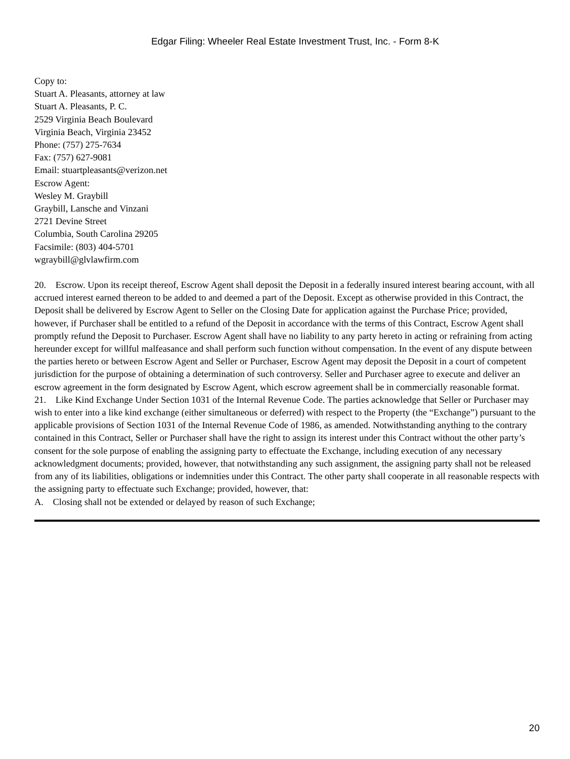Edgar Filing: Wheeler Real Estate Investment Trust, Inc. - Form 8-K
Copy to:
Stuart A. Pleasants, attorney at law
Stuart A. Pleasants, P. C.
2529 Virginia Beach Boulevard
Virginia Beach, Virginia 23452
Phone: (757) 275-7634
Fax: (757) 627-9081
Email: stuartpleasants@verizon.net
Escrow Agent:
Wesley M. Graybill
Graybill, Lansche and Vinzani
2721 Devine Street
Columbia, South Carolina 29205
Facsimile: (803) 404-5701
wgraybill@glvlawfirm.com
20. Escrow. Upon its receipt thereof, Escrow Agent shall deposit the Deposit in a federally insured interest bearing account, with all accrued interest earned thereon to be added to and deemed a part of the Deposit. Except as otherwise provided in this Contract, the Deposit shall be delivered by Escrow Agent to Seller on the Closing Date for application against the Purchase Price; provided, however, if Purchaser shall be entitled to a refund of the Deposit in accordance with the terms of this Contract, Escrow Agent shall promptly refund the Deposit to Purchaser. Escrow Agent shall have no liability to any party hereto in acting or refraining from acting hereunder except for willful malfeasance and shall perform such function without compensation. In the event of any dispute between the parties hereto or between Escrow Agent and Seller or Purchaser, Escrow Agent may deposit the Deposit in a court of competent jurisdiction for the purpose of obtaining a determination of such controversy. Seller and Purchaser agree to execute and deliver an escrow agreement in the form designated by Escrow Agent, which escrow agreement shall be in commercially reasonable format.
21. Like Kind Exchange Under Section 1031 of the Internal Revenue Code. The parties acknowledge that Seller or Purchaser may wish to enter into a like kind exchange (either simultaneous or deferred) with respect to the Property (the “Exchange”) pursuant to the applicable provisions of Section 1031 of the Internal Revenue Code of 1986, as amended. Notwithstanding anything to the contrary contained in this Contract, Seller or Purchaser shall have the right to assign its interest under this Contract without the other party’s consent for the sole purpose of enabling the assigning party to effectuate the Exchange, including execution of any necessary acknowledgment documents; provided, however, that notwithstanding any such assignment, the assigning party shall not be released from any of its liabilities, obligations or indemnities under this Contract. The other party shall cooperate in all reasonable respects with the assigning party to effectuate such Exchange; provided, however, that:
A. Closing shall not be extended or delayed by reason of such Exchange;
20